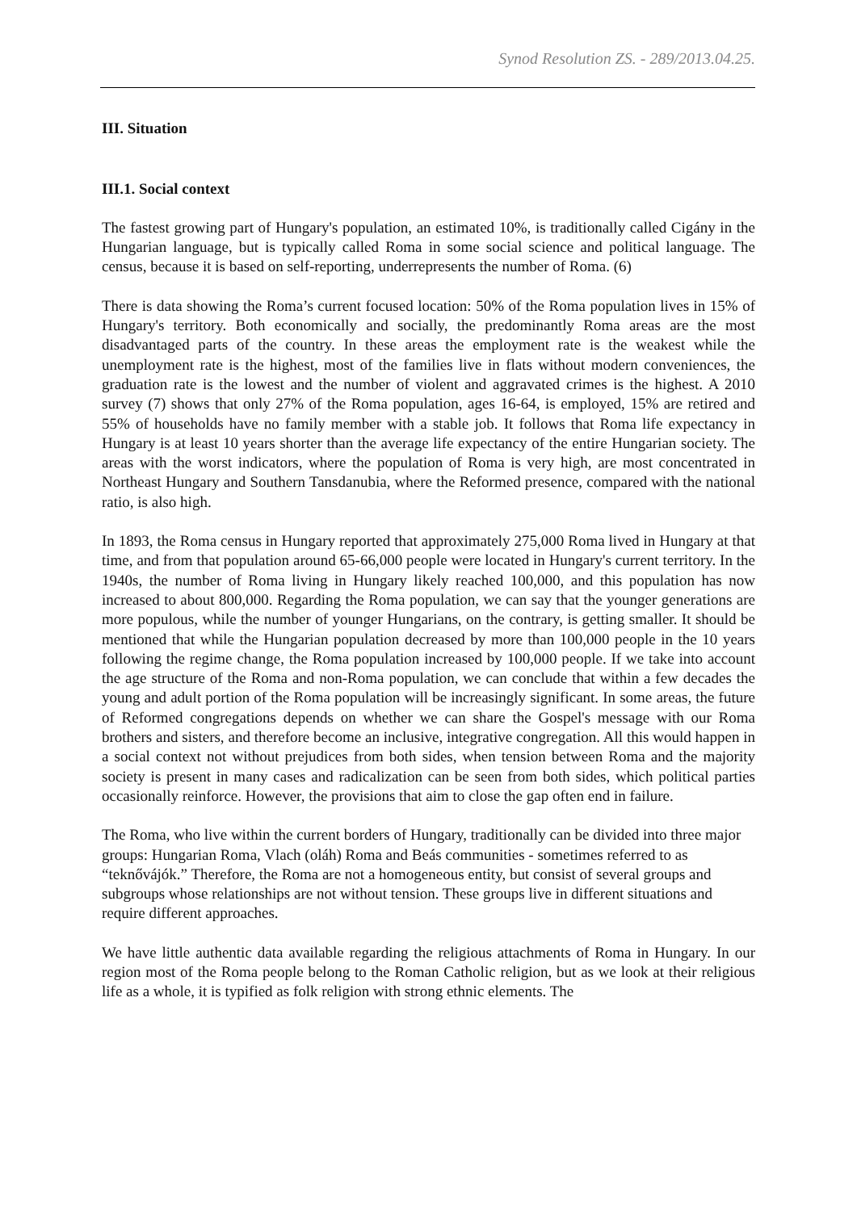Synod Resolution ZS. - 289/2013.04.25.
III. Situation
III.1. Social context
The fastest growing part of Hungary's population, an estimated 10%, is traditionally called Cigány in the Hungarian language, but is typically called Roma in some social science and political language. The census, because it is based on self-reporting, underrepresents the number of Roma. (6)
There is data showing the Roma’s current focused location: 50% of the Roma population lives in 15% of Hungary's territory. Both economically and socially, the predominantly Roma areas are the most disadvantaged parts of the country. In these areas the employment rate is the weakest while the unemployment rate is the highest, most of the families live in flats without modern conveniences, the graduation rate is the lowest and the number of violent and aggravated crimes is the highest. A 2010 survey (7) shows that only 27% of the Roma population, ages 16-64, is employed, 15% are retired and 55% of households have no family member with a stable job. It follows that Roma life expectancy in Hungary is at least 10 years shorter than the average life expectancy of the entire Hungarian society. The areas with the worst indicators, where the population of Roma is very high, are most concentrated in Northeast Hungary and Southern Tansdanubia, where the Reformed presence, compared with the national ratio, is also high.
In 1893, the Roma census in Hungary reported that approximately 275,000 Roma lived in Hungary at that time, and from that population around 65-66,000 people were located in Hungary's current territory. In the 1940s, the number of Roma living in Hungary likely reached 100,000, and this population has now increased to about 800,000. Regarding the Roma population, we can say that the younger generations are more populous, while the number of younger Hungarians, on the contrary, is getting smaller. It should be mentioned that while the Hungarian population decreased by more than 100,000 people in the 10 years following the regime change, the Roma population increased by 100,000 people. If we take into account the age structure of the Roma and non-Roma population, we can conclude that within a few decades the young and adult portion of the Roma population will be increasingly significant. In some areas, the future of Reformed congregations depends on whether we can share the Gospel's message with our Roma brothers and sisters, and therefore become an inclusive, integrative congregation. All this would happen in a social context not without prejudices from both sides, when tension between Roma and the majority society is present in many cases and radicalization can be seen from both sides, which political parties occasionally reinforce. However, the provisions that aim to close the gap often end in failure.
The Roma, who live within the current borders of Hungary, traditionally can be divided into three major groups: Hungarian Roma, Vlach (oláh) Roma and Beás communities - sometimes referred to as “teknővájók.” Therefore, the Roma are not a homogeneous entity, but consist of several groups and subgroups whose relationships are not without tension. These groups live in different situations and require different approaches.
We have little authentic data available regarding the religious attachments of Roma in Hungary. In our region most of the Roma people belong to the Roman Catholic religion, but as we look at their religious life as a whole, it is typified as folk religion with strong ethnic elements. The